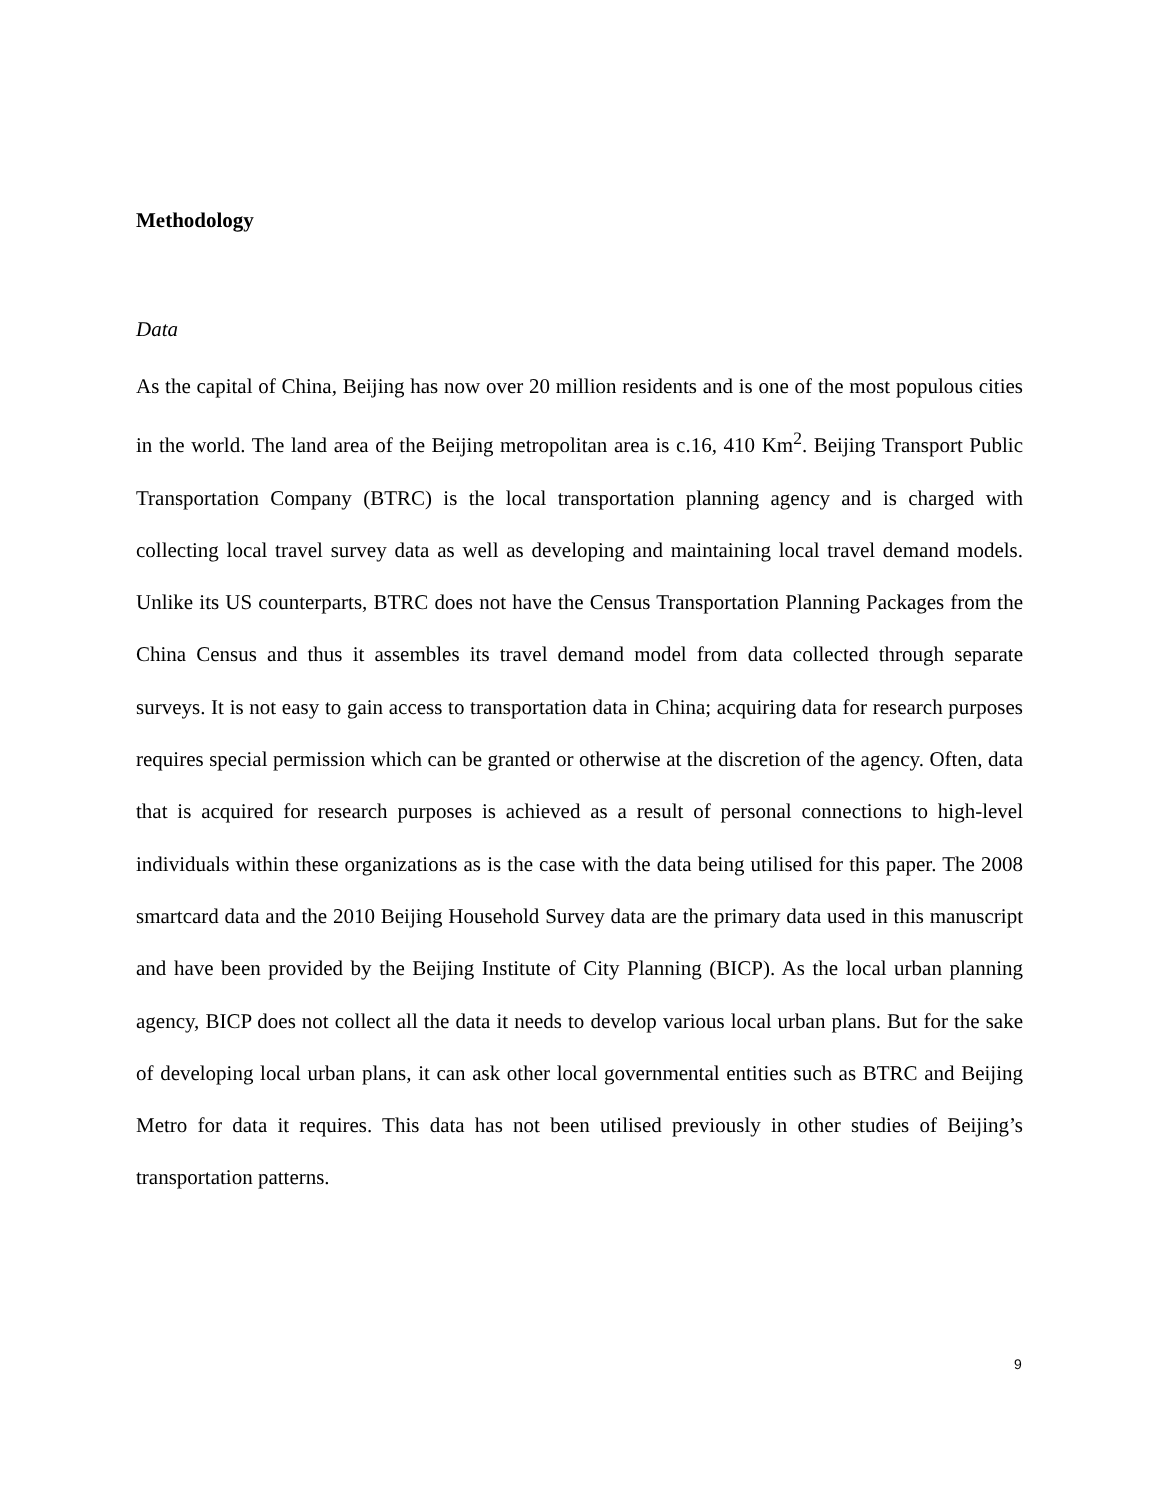Methodology
Data
As the capital of China, Beijing has now over 20 million residents and is one of the most populous cities in the world. The land area of the Beijing metropolitan area is c.16, 410 Km<sup>2</sup>. Beijing Transport Public Transportation Company (BTRC) is the local transportation planning agency and is charged with collecting local travel survey data as well as developing and maintaining local travel demand models. Unlike its US counterparts, BTRC does not have the Census Transportation Planning Packages from the China Census and thus it assembles its travel demand model from data collected through separate surveys. It is not easy to gain access to transportation data in China; acquiring data for research purposes requires special permission which can be granted or otherwise at the discretion of the agency. Often, data that is acquired for research purposes is achieved as a result of personal connections to high-level individuals within these organizations as is the case with the data being utilised for this paper. The 2008 smartcard data and the 2010 Beijing Household Survey data are the primary data used in this manuscript and have been provided by the Beijing Institute of City Planning (BICP). As the local urban planning agency, BICP does not collect all the data it needs to develop various local urban plans. But for the sake of developing local urban plans, it can ask other local governmental entities such as BTRC and Beijing Metro for data it requires. This data has not been utilised previously in other studies of Beijing’s transportation patterns.
9